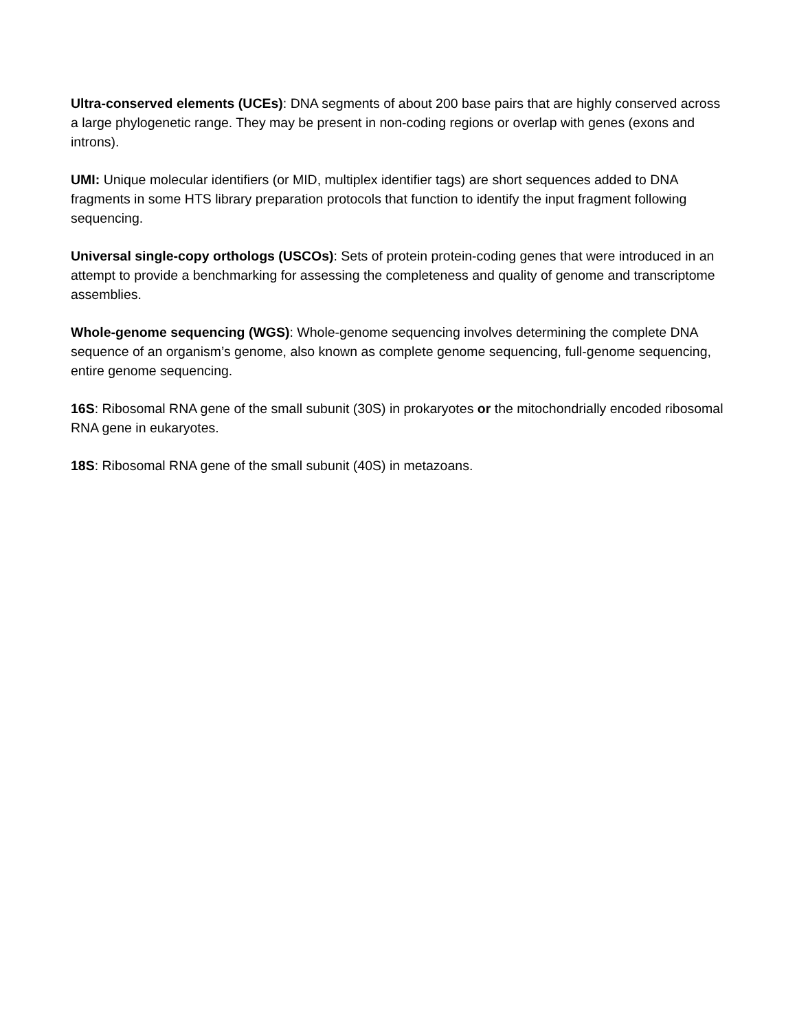Ultra-conserved elements (UCEs): DNA segments of about 200 base pairs that are highly conserved across a large phylogenetic range. They may be present in non-coding regions or overlap with genes (exons and introns).
UMI: Unique molecular identifiers (or MID, multiplex identifier tags) are short sequences added to DNA fragments in some HTS library preparation protocols that function to identify the input fragment following sequencing.
Universal single-copy orthologs (USCOs): Sets of protein protein-coding genes that were introduced in an attempt to provide a benchmarking for assessing the completeness and quality of genome and transcriptome assemblies.
Whole-genome sequencing (WGS): Whole-genome sequencing involves determining the complete DNA sequence of an organism’s genome, also known as complete genome sequencing, full-genome sequencing, entire genome sequencing.
16S: Ribosomal RNA gene of the small subunit (30S) in prokaryotes or the mitochondrially encoded ribosomal RNA gene in eukaryotes.
18S: Ribosomal RNA gene of the small subunit (40S) in metazoans.